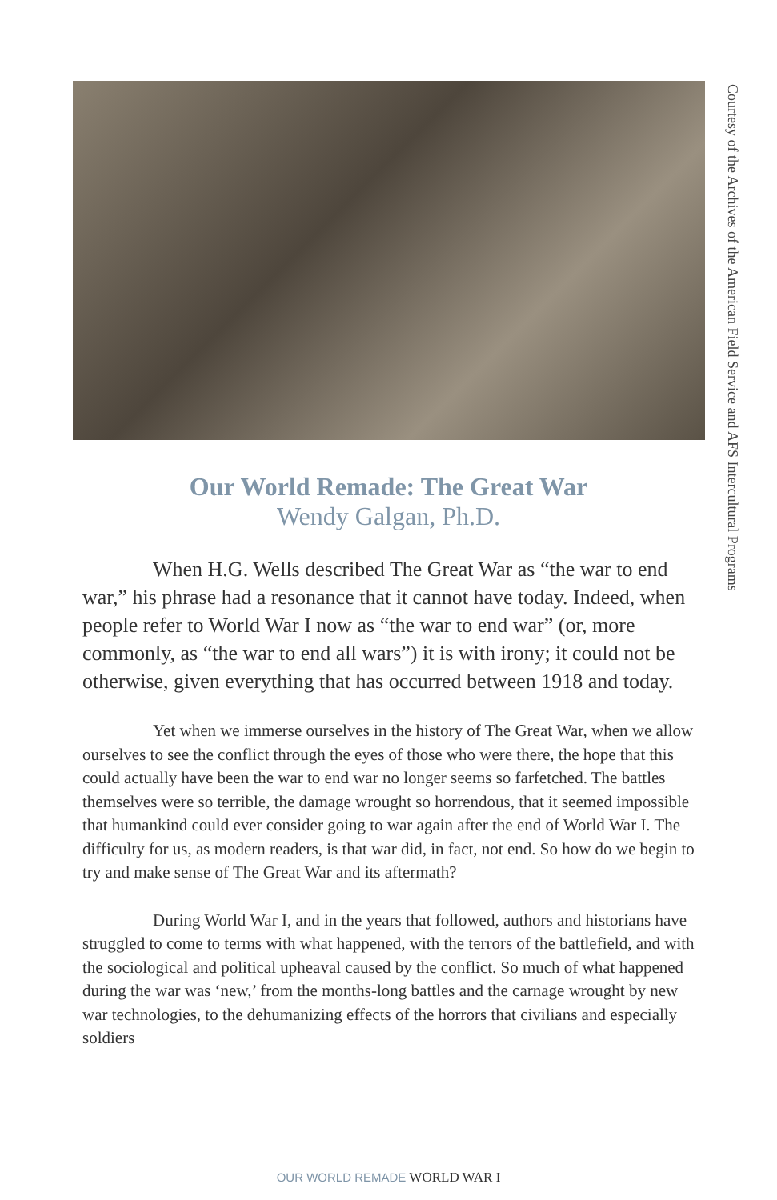Courtesy of the Archives of the American Field Service and AFS Intercultural Programs
Our World Remade: The Great War
Wendy Galgan, Ph.D.
When H.G. Wells described The Great War as “the war to end war,” his phrase had a resonance that it cannot have today. Indeed, when people refer to World War I now as “the war to end war” (or, more commonly, as “the war to end all wars”) it is with irony; it could not be otherwise, given everything that has occurred between 1918 and today.
Yet when we immerse ourselves in the history of The Great War, when we allow ourselves to see the conflict through the eyes of those who were there, the hope that this could actually have been the war to end war no longer seems so farfetched. The battles themselves were so terrible, the damage wrought so horrendous, that it seemed impossible that humankind could ever consider going to war again after the end of World War I. The difficulty for us, as modern readers, is that war did, in fact, not end. So how do we begin to try and make sense of The Great War and its aftermath?
During World War I, and in the years that followed, authors and historians have struggled to come to terms with what happened, with the terrors of the battlefield, and with the sociological and political upheaval caused by the conflict. So much of what happened during the war was ‘new,’ from the months-long battles and the carnage wrought by new war technologies, to the dehumanizing effects of the horrors that civilians and especially soldiers
OUR WORLD REMADE WORLD WAR I